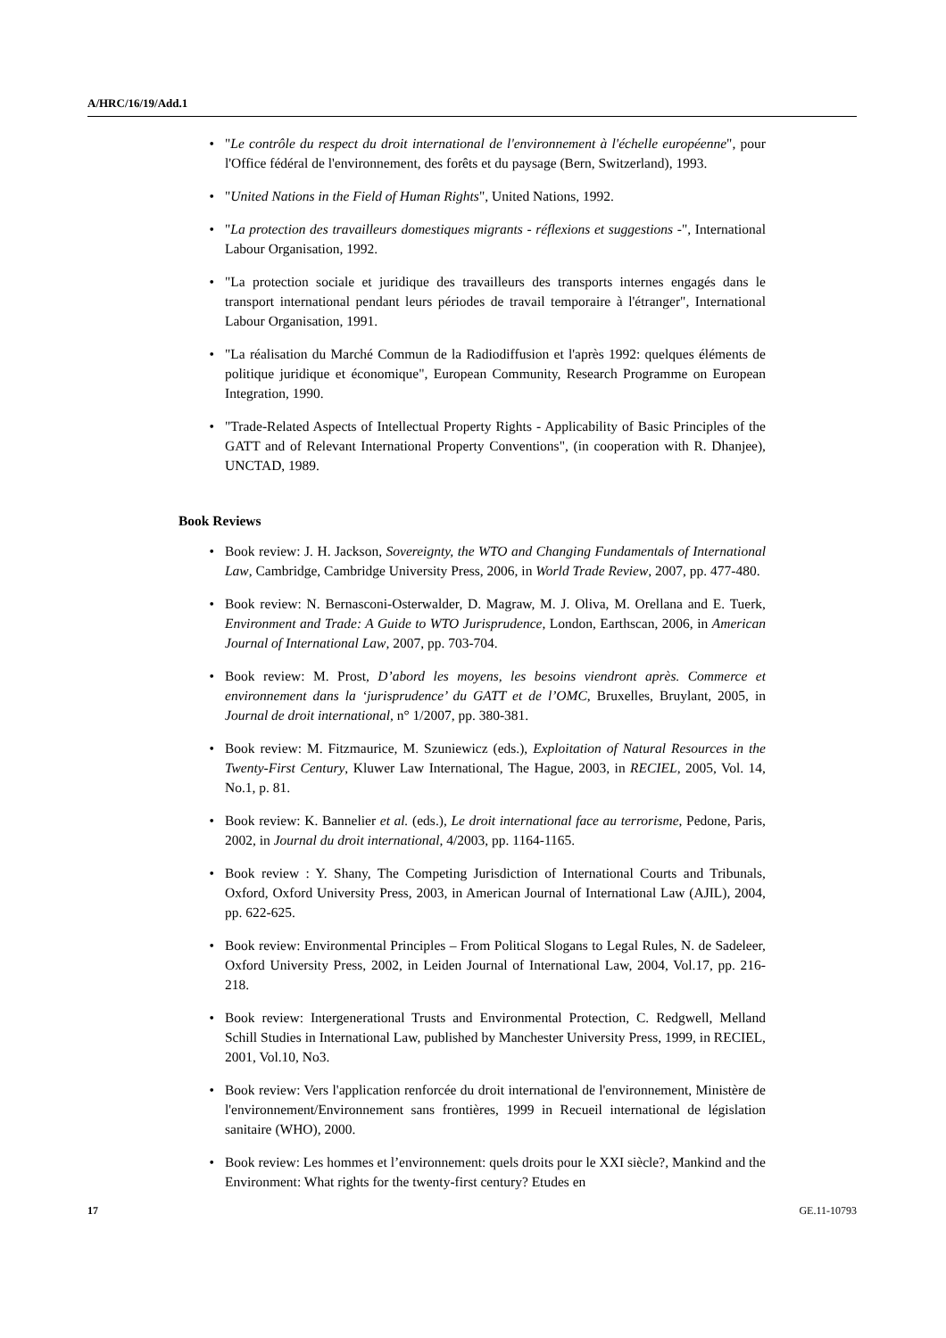A/HRC/16/19/Add.1
• "Le contrôle du respect du droit international de l'environnement à l'échelle européenne", pour l'Office fédéral de l'environnement, des forêts et du paysage (Bern, Switzerland), 1993.
• "United Nations in the Field of Human Rights", United Nations, 1992.
• "La protection des travailleurs domestiques migrants - réflexions et suggestions -", International Labour Organisation, 1992.
• "La protection sociale et juridique des travailleurs des transports internes engagés dans le transport international pendant leurs périodes de travail temporaire à l'étranger", International Labour Organisation, 1991.
• "La réalisation du Marché Commun de la Radiodiffusion et l'après 1992: quelques éléments de politique juridique et économique", European Community, Research Programme on European Integration, 1990.
• "Trade-Related Aspects of Intellectual Property Rights - Applicability of Basic Principles of the GATT and of Relevant International Property Conventions", (in cooperation with R. Dhanjee), UNCTAD, 1989.
Book Reviews
• Book review: J. H. Jackson, Sovereignty, the WTO and Changing Fundamentals of International Law, Cambridge, Cambridge University Press, 2006, in World Trade Review, 2007, pp. 477-480.
• Book review: N. Bernasconi-Osterwalder, D. Magraw, M. J. Oliva, M. Orellana and E. Tuerk, Environment and Trade: A Guide to WTO Jurisprudence, London, Earthscan, 2006, in American Journal of International Law, 2007, pp. 703-704.
• Book review: M. Prost, D’abord les moyens, les besoins viendront après. Commerce et environnement dans la ‘jurisprudence’ du GATT et de l’OMC, Bruxelles, Bruylant, 2005, in Journal de droit international, n° 1/2007, pp. 380-381.
• Book review: M. Fitzmaurice, M. Szuniewicz (eds.), Exploitation of Natural Resources in the Twenty-First Century, Kluwer Law International, The Hague, 2003, in RECIEL, 2005, Vol. 14, No.1, p. 81.
• Book review: K. Bannelier et al. (eds.), Le droit international face au terrorisme, Pedone, Paris, 2002, in Journal du droit international, 4/2003, pp. 1164-1165.
• Book review : Y. Shany, The Competing Jurisdiction of International Courts and Tribunals, Oxford, Oxford University Press, 2003, in American Journal of International Law (AJIL), 2004, pp. 622-625.
• Book review: Environmental Principles – From Political Slogans to Legal Rules, N. de Sadeleer, Oxford University Press, 2002, in Leiden Journal of International Law, 2004, Vol.17, pp. 216-218.
• Book review: Intergenerational Trusts and Environmental Protection, C. Redgwell, Melland Schill Studies in International Law, published by Manchester University Press, 1999, in RECIEL, 2001, Vol.10, No3.
• Book review: Vers l'application renforcée du droit international de l'environnement, Ministère de l'environnement/Environnement sans frontières, 1999 in Recueil international de législation sanitaire (WHO), 2000.
• Book review: Les hommes et l’environnement: quels droits pour le XXI siècle?, Mankind and the Environment: What rights for the twenty-first century? Etudes en
17 GE.11-10793